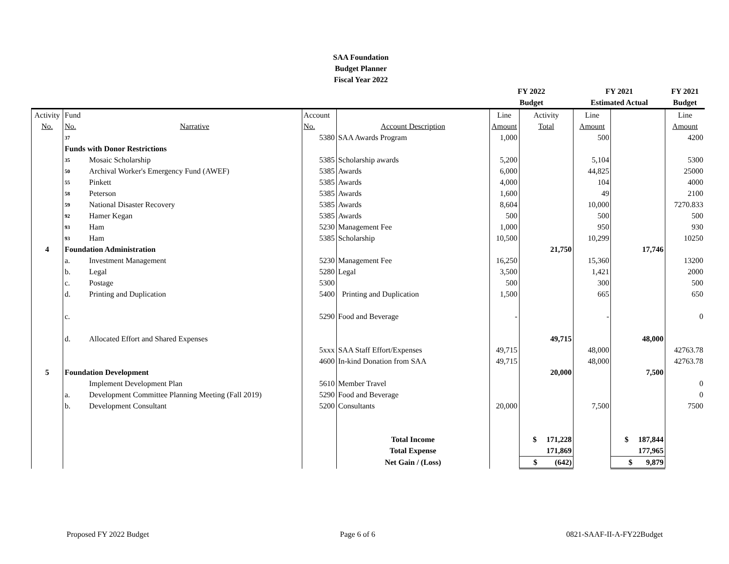SAA Foundation
Budget Planner
Fiscal Year 2022
| | | | | | FY 2022 | | FY 2021 | | FY 2021 |
| | | | | | Budget | | Estimated Actual | | Budget |
| Activity | Fund | | Account | | Line | Activity | Line | | Line |
| No. | No. | Narrative | No. | Account Description | Amount | Total | Amount | | Amount |
| | 37 | | 5380 | SAA Awards Program | 1,000 | | 500 | | 4200 |
| | Funds with Donor Restrictions | | | | | | | | |
| | 35 | Mosaic Scholarship | 5385 | Scholarship awards | 5,200 | | 5,104 | | 5300 |
| | 50 | Archival Worker's Emergency Fund (AWEF) | 5385 | Awards | 6,000 | | 44,825 | | 25000 |
| | 55 | Pinkett | 5385 | Awards | 4,000 | | 104 | | 4000 |
| | 58 | Peterson | 5385 | Awards | 1,600 | | 49 | | 2100 |
| | 59 | National Disaster Recovery | 5385 | Awards | 8,604 | | 10,000 | | 7270.833 |
| | 92 | Hamer Kegan | 5385 | Awards | 500 | | 500 | | 500 |
| | 93 | Ham | 5230 | Management Fee | 1,000 | | 950 | | 930 |
| | 93 | Ham | 5385 | Scholarship | 10,500 | | 10,299 | | 10250 |
| 4 | Foundation Administration | | | | | 21,750 | | 17,746 | |
| | a. | Investment Management | 5230 | Management Fee | 16,250 | | 15,360 | | 13200 |
| | b. | Legal | 5280 | Legal | 3,500 | | 1,421 | | 2000 |
| | c. | Postage | 5300 | | 500 | | 300 | | 500 |
| | d. | Printing and Duplication | 5400 | Printing and Duplication | 1,500 | | 665 | | 650 |
| | c. | | 5290 | Food and Beverage | - | | - | | 0 |
| | d. | Allocated Effort and Shared Expenses | | | | 49,715 | | 48,000 | |
| | | | 5xxx | SAA Staff Effort/Expenses | 49,715 | | 48,000 | | 42763.78 |
| | | | 4600 | In-kind Donation from SAA | 49,715 | | 48,000 | | 42763.78 |
| 5 | Foundation Development | | | | | 20,000 | | 7,500 | |
| | | Implement Development Plan | 5610 | Member Travel | | | | | 0 |
| | a. | Development Committee Planning Meeting (Fall 2019) | 5290 | Food and Beverage | | | | | 0 |
| | b. | Development Consultant | 5200 | Consultants | 20,000 | | 7,500 | | 7500 |
| | | | | Total Income | | $ 171,228 | | $ 187,844 | |
| | | | | Total Expense | | 171,869 | | 177,965 | |
| | | | | Net Gain / (Loss) | | $ (642) | | $ 9,879 | |
Proposed FY 2022 Budget Page 6 of 6 0821-SAAF-II-A-FY22Budget